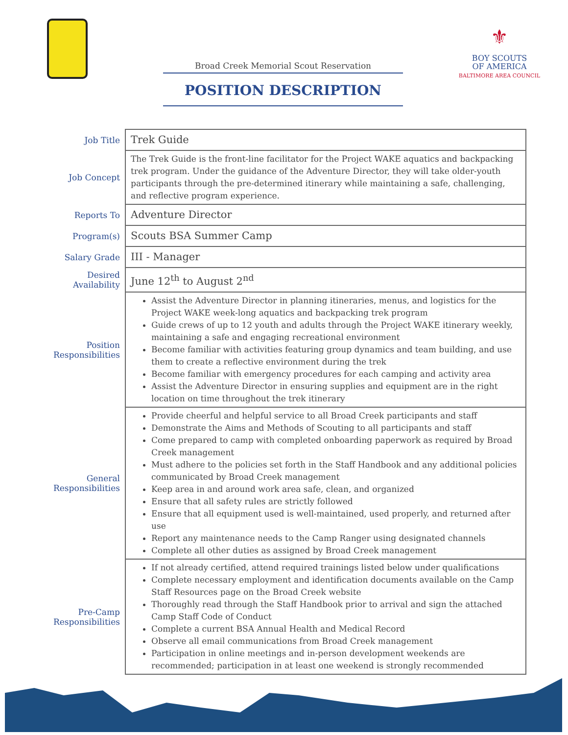Broad Creek Memorial Scout Reservation
POSITION DESCRIPTION
⚜
BOY SCOUTS
OF AMERICA
BALTIMORE AREA COUNCIL
| Job Title | Trek Guide |
| Job Concept | The Trek Guide is the front-line facilitator for the Project WAKE aquatics and backpacking trek program. Under the guidance of the Adventure Director, they will take older-youth participants through the pre-determined itinerary while maintaining a safe, challenging, and reflective program experience. |
| Reports To | Adventure Director |
| Program(s) | Scouts BSA Summer Camp |
| Salary Grade | III - Manager |
| Desired Availability | June 12<sup>th</sup> to August 2<sup>nd</sup> |
| Position Responsibilities | Assist the Adventure Director in planning itineraries, menus, and logistics for the Project WAKE week-long aquatics and backpacking trek program Guide crews of up to 12 youth and adults through the Project WAKE itinerary weekly, maintaining a safe and engaging recreational environment Become familiar with activities featuring group dynamics and team building, and use them to create a reflective environment during the trek Become familiar with emergency procedures for each camping and activity area Assist the Adventure Director in ensuring supplies and equipment are in the right location on time throughout the trek itinerary |
| General Responsibilities | Provide cheerful and helpful service to all Broad Creek participants and staff Demonstrate the Aims and Methods of Scouting to all participants and staff Come prepared to camp with completed onboarding paperwork as required by Broad Creek management Must adhere to the policies set forth in the Staff Handbook and any additional policies communicated by Broad Creek management Keep area in and around work area safe, clean, and organized Ensure that all safety rules are strictly followed Ensure that all equipment used is well-maintained, used properly, and returned after use Report any maintenance needs to the Camp Ranger using designated channels Complete all other duties as assigned by Broad Creek management |
| Pre-Camp Responsibilities | If not already certified, attend required trainings listed below under qualifications Complete necessary employment and identification documents available on the Camp Staff Resources page on the Broad Creek website Thoroughly read through the Staff Handbook prior to arrival and sign the attached Camp Staff Code of Conduct Complete a current BSA Annual Health and Medical Record Observe all email communications from Broad Creek management Participation in online meetings and in-person development weekends are recommended; participation in at least one weekend is strongly recommended |